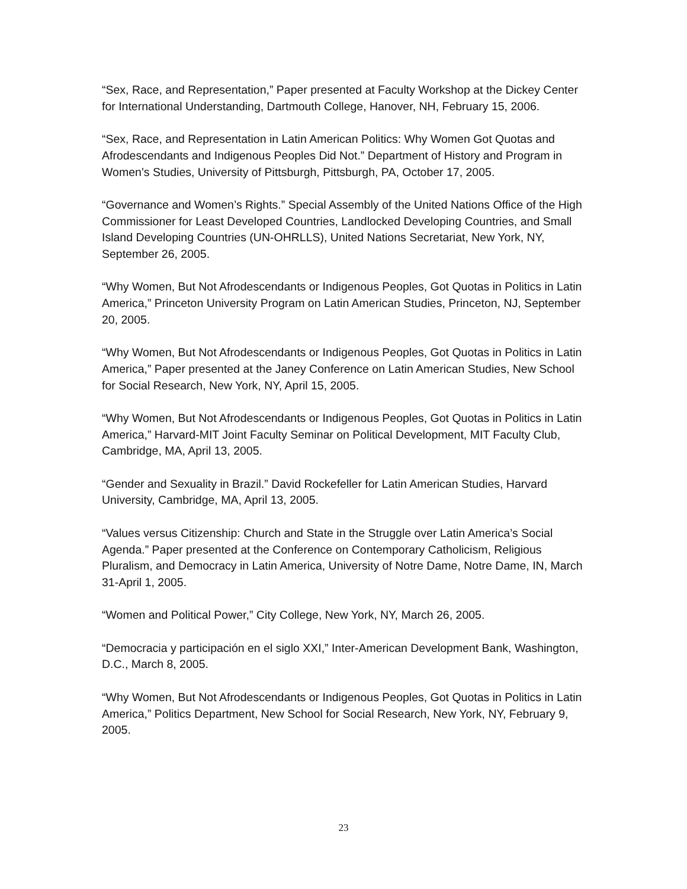“Sex, Race, and Representation,” Paper presented at Faculty Workshop at the Dickey Center for International Understanding, Dartmouth College, Hanover, NH, February 15, 2006.
“Sex, Race, and Representation in Latin American Politics: Why Women Got Quotas and Afrodescendants and Indigenous Peoples Did Not.” Department of History and Program in Women’s Studies, University of Pittsburgh, Pittsburgh, PA, October 17, 2005.
“Governance and Women’s Rights.” Special Assembly of the United Nations Office of the High Commissioner for Least Developed Countries, Landlocked Developing Countries, and Small Island Developing Countries (UN-OHRLLS), United Nations Secretariat, New York, NY, September 26, 2005.
“Why Women, But Not Afrodescendants or Indigenous Peoples, Got Quotas in Politics in Latin America,” Princeton University Program on Latin American Studies, Princeton, NJ, September 20, 2005.
“Why Women, But Not Afrodescendants or Indigenous Peoples, Got Quotas in Politics in Latin America,” Paper presented at the Janey Conference on Latin American Studies, New School for Social Research, New York, NY, April 15, 2005.
“Why Women, But Not Afrodescendants or Indigenous Peoples, Got Quotas in Politics in Latin America,” Harvard-MIT Joint Faculty Seminar on Political Development, MIT Faculty Club, Cambridge, MA, April 13, 2005.
“Gender and Sexuality in Brazil.” David Rockefeller for Latin American Studies, Harvard University, Cambridge, MA, April 13, 2005.
“Values versus Citizenship: Church and State in the Struggle over Latin America’s Social Agenda.” Paper presented at the Conference on Contemporary Catholicism, Religious Pluralism, and Democracy in Latin America, University of Notre Dame, Notre Dame, IN, March 31-April 1, 2005.
“Women and Political Power,” City College, New York, NY, March 26, 2005.
“Democracia y participación en el siglo XXI,” Inter-American Development Bank, Washington, D.C., March 8, 2005.
“Why Women, But Not Afrodescendants or Indigenous Peoples, Got Quotas in Politics in Latin America,” Politics Department, New School for Social Research, New York, NY, February 9, 2005.
23